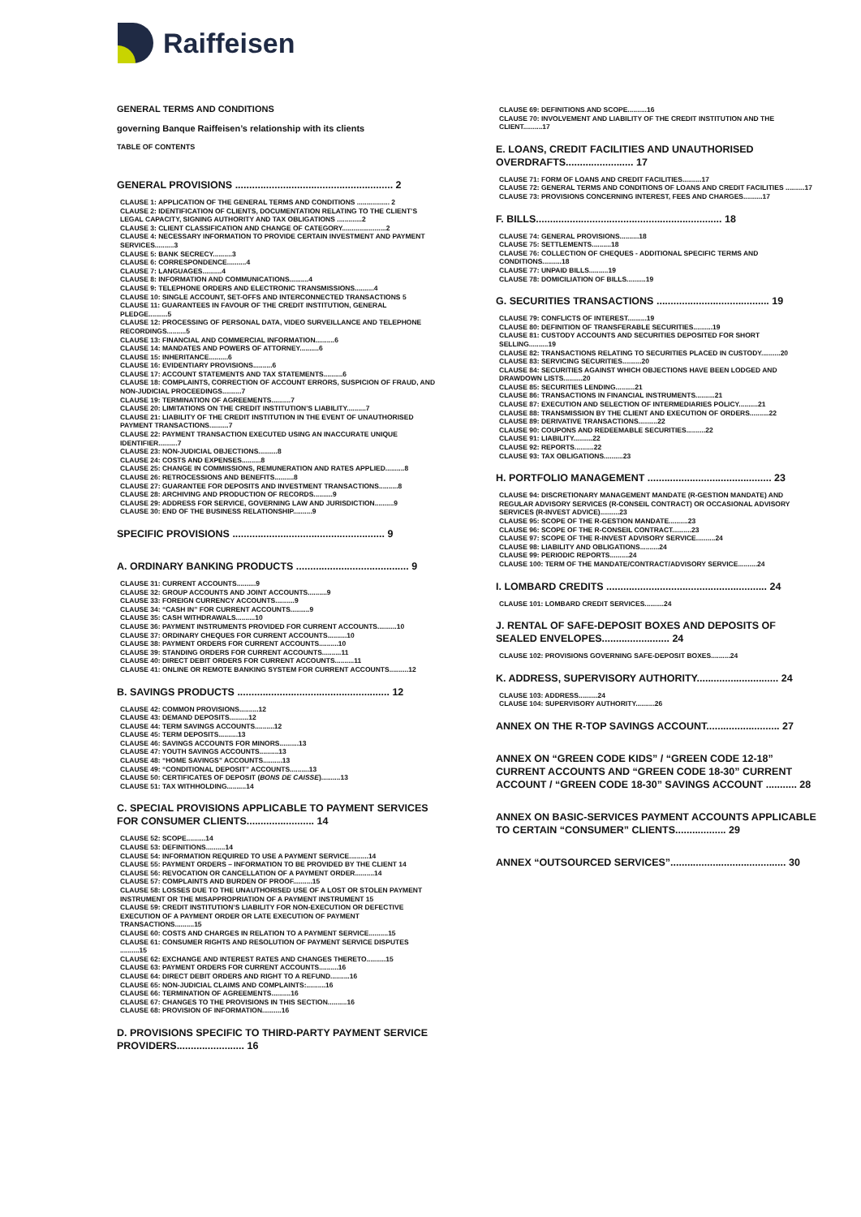Raiffeisen
GENERAL TERMS AND CONDITIONS
governing Banque Raiffeisen’s relationship with its clients
TABLE OF CONTENTS
GENERAL PROVISIONS ........................................................ 2
CLAUSE 1: APPLICATION OF THE GENERAL TERMS AND CONDITIONS ................. 2
CLAUSE 2: IDENTIFICATION OF CLIENTS, DOCUMENTATION RELATING TO THE CLIENT’S LEGAL CAPACITY, SIGNING AUTHORITY AND TAX OBLIGATIONS .............2
CLAUSE 3: CLIENT CLASSIFICATION AND CHANGE OF CATEGORY.......................2
CLAUSE 4: NECESSARY INFORMATION TO PROVIDE CERTAIN INVESTMENT AND PAYMENT SERVICES..........3
CLAUSE 5: BANK SECRECY..........3
CLAUSE 6: CORRESPONDENCE..........4
CLAUSE 7: LANGUAGES..........4
CLAUSE 8: INFORMATION AND COMMUNICATIONS..........4
CLAUSE 9: TELEPHONE ORDERS AND ELECTRONIC TRANSMISSIONS..........4
CLAUSE 10: SINGLE ACCOUNT, SET-OFFS AND INTERCONNECTED TRANSACTIONS 5
CLAUSE 11: GUARANTEES IN FAVOUR OF THE CREDIT INSTITUTION, GENERAL PLEDGE..........5
CLAUSE 12: PROCESSING OF PERSONAL DATA, VIDEO SURVEILLANCE AND TELEPHONE RECORDINGS..........5
CLAUSE 13: FINANCIAL AND COMMERCIAL INFORMATION..........6
CLAUSE 14: MANDATES AND POWERS OF ATTORNEY..........6
CLAUSE 15: INHERITANCE..........6
CLAUSE 16: EVIDENTIARY PROVISIONS..........6
CLAUSE 17: ACCOUNT STATEMENTS AND TAX STATEMENTS..........6
CLAUSE 18: COMPLAINTS, CORRECTION OF ACCOUNT ERRORS, SUSPICION OF FRAUD, AND NON-JUDICIAL PROCEEDINGS..........7
CLAUSE 19: TERMINATION OF AGREEMENTS..........7
CLAUSE 20: LIMITATIONS ON THE CREDIT INSTITUTION’S LIABILITY..........7
CLAUSE 21: LIABILITY OF THE CREDIT INSTITUTION IN THE EVENT OF UNAUTHORISED PAYMENT TRANSACTIONS..........7
CLAUSE 22: PAYMENT TRANSACTION EXECUTED USING AN INACCURATE UNIQUE IDENTIFIER..........7
CLAUSE 23: NON-JUDICIAL OBJECTIONS..........8
CLAUSE 24: COSTS AND EXPENSES..........8
CLAUSE 25: CHANGE IN COMMISSIONS, REMUNERATION AND RATES APPLIED..........8
CLAUSE 26: RETROCESSIONS AND BENEFITS..........8
CLAUSE 27: GUARANTEE FOR DEPOSITS AND INVESTMENT TRANSACTIONS..........8
CLAUSE 28: ARCHIVING AND PRODUCTION OF RECORDS..........9
CLAUSE 29: ADDRESS FOR SERVICE, GOVERNING LAW AND JURISDICTION..........9
CLAUSE 30: END OF THE BUSINESS RELATIONSHIP..........9
SPECIFIC PROVISIONS ...................................................... 9
A. ORDINARY BANKING PRODUCTS ........................................ 9
CLAUSE 31: CURRENT ACCOUNTS..........9
CLAUSE 32: GROUP ACCOUNTS AND JOINT ACCOUNTS..........9
CLAUSE 33: FOREIGN CURRENCY ACCOUNTS..........9
CLAUSE 34: “CASH IN” FOR CURRENT ACCOUNTS..........9
CLAUSE 35: CASH WITHDRAWALS..........10
CLAUSE 36: PAYMENT INSTRUMENTS PROVIDED FOR CURRENT ACCOUNTS..........10
CLAUSE 37: ORDINARY CHEQUES FOR CURRENT ACCOUNTS..........10
CLAUSE 38: PAYMENT ORDERS FOR CURRENT ACCOUNTS..........10
CLAUSE 39: STANDING ORDERS FOR CURRENT ACCOUNTS..........11
CLAUSE 40: DIRECT DEBIT ORDERS FOR CURRENT ACCOUNTS..........11
CLAUSE 41: ONLINE OR REMOTE BANKING SYSTEM FOR CURRENT ACCOUNTS..........12
B. SAVINGS PRODUCTS ...................................................... 12
CLAUSE 42: COMMON PROVISIONS..........12
CLAUSE 43: DEMAND DEPOSITS..........12
CLAUSE 44: TERM SAVINGS ACCOUNTS..........12
CLAUSE 45: TERM DEPOSITS..........13
CLAUSE 46: SAVINGS ACCOUNTS FOR MINORS..........13
CLAUSE 47: YOUTH SAVINGS ACCOUNTS..........13
CLAUSE 48: “HOME SAVINGS” ACCOUNTS..........13
CLAUSE 49: “CONDITIONAL DEPOSIT” ACCOUNTS..........13
CLAUSE 50: CERTIFICATES OF DEPOSIT (BONS DE CAISSE)..........13
CLAUSE 51: TAX WITHHOLDING..........14
C. SPECIAL PROVISIONS APPLICABLE TO PAYMENT SERVICES FOR CONSUMER CLIENTS........................ 14
CLAUSE 52: SCOPE..........14
CLAUSE 53: DEFINITIONS..........14
CLAUSE 54: INFORMATION REQUIRED TO USE A PAYMENT SERVICE..........14
CLAUSE 55: PAYMENT ORDERS – INFORMATION TO BE PROVIDED BY THE CLIENT 14
CLAUSE 56: REVOCATION OR CANCELLATION OF A PAYMENT ORDER..........14
CLAUSE 57: COMPLAINTS AND BURDEN OF PROOF..........15
CLAUSE 58: LOSSES DUE TO THE UNAUTHORISED USE OF A LOST OR STOLEN PAYMENT INSTRUMENT OR THE MISAPPROPRIATION OF A PAYMENT INSTRUMENT 15
CLAUSE 59: CREDIT INSTITUTION’S LIABILITY FOR NON-EXECUTION OR DEFECTIVE EXECUTION OF A PAYMENT ORDER OR LATE EXECUTION OF PAYMENT TRANSACTIONS..........15
CLAUSE 60: COSTS AND CHARGES IN RELATION TO A PAYMENT SERVICE..........15
CLAUSE 61: CONSUMER RIGHTS AND RESOLUTION OF PAYMENT SERVICE DISPUTES ..........15
CLAUSE 62: EXCHANGE AND INTEREST RATES AND CHANGES THERETO..........15
CLAUSE 63: PAYMENT ORDERS FOR CURRENT ACCOUNTS..........16
CLAUSE 64: DIRECT DEBIT ORDERS AND RIGHT TO A REFUND..........16
CLAUSE 65: NON-JUDICIAL CLAIMS AND COMPLAINTS:..........16
CLAUSE 66: TERMINATION OF AGREEMENTS..........16
CLAUSE 67: CHANGES TO THE PROVISIONS IN THIS SECTION..........16
CLAUSE 68: PROVISION OF INFORMATION..........16
D. PROVISIONS SPECIFIC TO THIRD-PARTY PAYMENT SERVICE PROVIDERS........................ 16
CLAUSE 69: DEFINITIONS AND SCOPE..........16
CLAUSE 70: INVOLVEMENT AND LIABILITY OF THE CREDIT INSTITUTION AND THE CLIENT..........17
E. LOANS, CREDIT FACILITIES AND UNAUTHORISED OVERDRAFTS........................ 17
CLAUSE 71: FORM OF LOANS AND CREDIT FACILITIES..........17
CLAUSE 72: GENERAL TERMS AND CONDITIONS OF LOANS AND CREDIT FACILITIES ..........17
CLAUSE 73: PROVISIONS CONCERNING INTEREST, FEES AND CHARGES..........17
F. BILLS.................................................................. 18
CLAUSE 74: GENERAL PROVISIONS..........18
CLAUSE 75: SETTLEMENTS..........18
CLAUSE 76: COLLECTION OF CHEQUES - ADDITIONAL SPECIFIC TERMS AND CONDITIONS..........18
CLAUSE 77: UNPAID BILLS..........19
CLAUSE 78: DOMICILIATION OF BILLS..........19
G. SECURITIES TRANSACTIONS ........................................ 19
CLAUSE 79: CONFLICTS OF INTEREST..........19
CLAUSE 80: DEFINITION OF TRANSFERABLE SECURITIES..........19
CLAUSE 81: CUSTODY ACCOUNTS AND SECURITIES DEPOSITED FOR SHORT SELLING..........19
CLAUSE 82: TRANSACTIONS RELATING TO SECURITIES PLACED IN CUSTODY..........20
CLAUSE 83: SERVICING SECURITIES..........20
CLAUSE 84: SECURITIES AGAINST WHICH OBJECTIONS HAVE BEEN LODGED AND DRAWDOWN LISTS..........20
CLAUSE 85: SECURITIES LENDING..........21
CLAUSE 86: TRANSACTIONS IN FINANCIAL INSTRUMENTS..........21
CLAUSE 87: EXECUTION AND SELECTION OF INTERMEDIARIES POLICY..........21
CLAUSE 88: TRANSMISSION BY THE CLIENT AND EXECUTION OF ORDERS..........22
CLAUSE 89: DERIVATIVE TRANSACTIONS..........22
CLAUSE 90: COUPONS AND REDEEMABLE SECURITIES..........22
CLAUSE 91: LIABILITY..........22
CLAUSE 92: REPORTS..........22
CLAUSE 93: TAX OBLIGATIONS..........23
H. PORTFOLIO MANAGEMENT ............................................ 23
CLAUSE 94: DISCRETIONARY MANAGEMENT MANDATE (R-GESTION MANDATE) AND REGULAR ADVISORY SERVICES (R-CONSEIL CONTRACT) OR OCCASIONAL ADVISORY SERVICES (R-INVEST ADVICE)..........23
CLAUSE 95: SCOPE OF THE R-GESTION MANDATE..........23
CLAUSE 96: SCOPE OF THE R-CONSEIL CONTRACT..........23
CLAUSE 97: SCOPE OF THE R-INVEST ADVISORY SERVICE..........24
CLAUSE 98: LIABILITY AND OBLIGATIONS..........24
CLAUSE 99: PERIODIC REPORTS..........24
CLAUSE 100: TERM OF THE MANDATE/CONTRACT/ADVISORY SERVICE..........24
I. LOMBARD CREDITS ......................................................... 24
CLAUSE 101: LOMBARD CREDIT SERVICES..........24
J. RENTAL OF SAFE-DEPOSIT BOXES AND DEPOSITS OF SEALED ENVELOPES........................ 24
CLAUSE 102: PROVISIONS GOVERNING SAFE-DEPOSIT BOXES..........24
K. ADDRESS, SUPERVISORY AUTHORITY............................. 24
CLAUSE 103: ADDRESS..........24
CLAUSE 104: SUPERVISORY AUTHORITY..........26
ANNEX ON THE R-TOP SAVINGS ACCOUNT.......................... 27
ANNEX ON “GREEN CODE KIDS” / “GREEN CODE 12-18” CURRENT ACCOUNTS AND “GREEN CODE 18-30” CURRENT ACCOUNT / “GREEN CODE 18-30” SAVINGS ACCOUNT ........... 28
ANNEX ON BASIC-SERVICES PAYMENT ACCOUNTS APPLICABLE TO CERTAIN “CONSUMER” CLIENTS.................. 29
ANNEX “OUTSOURCED SERVICES”......................................... 30